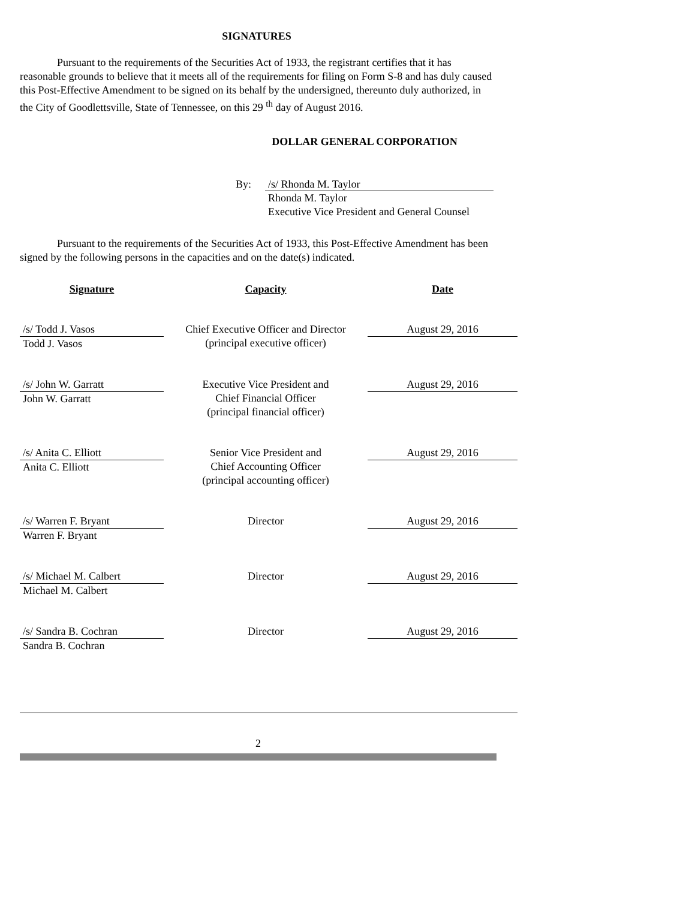SIGNATURES
Pursuant to the requirements of the Securities Act of 1933, the registrant certifies that it has reasonable grounds to believe that it meets all of the requirements for filing on Form S-8 and has duly caused this Post-Effective Amendment to be signed on its behalf by the undersigned, thereunto duly authorized, in the City of Goodlettsville, State of Tennessee, on this 29 <sup>th</sup> day of August 2016.
DOLLAR GENERAL CORPORATION
By: /s/ Rhonda M. Taylor
Rhonda M. Taylor
Executive Vice President and General Counsel
Pursuant to the requirements of the Securities Act of 1933, this Post-Effective Amendment has been signed by the following persons in the capacities and on the date(s) indicated.
| Signature | Capacity | Date |
| --- | --- | --- |
| /s/ Todd J. Vasos Todd J. Vasos | Chief Executive Officer and Director (principal executive officer) | August 29, 2016 |
| /s/ John W. Garratt John W. Garratt | Executive Vice President and Chief Financial Officer (principal financial officer) | August 29, 2016 |
| /s/ Anita C. Elliott Anita C. Elliott | Senior Vice President and Chief Accounting Officer (principal accounting officer) | August 29, 2016 |
| /s/ Warren F. Bryant Warren F. Bryant | Director | August 29, 2016 |
| /s/ Michael M. Calbert Michael M. Calbert | Director | August 29, 2016 |
| /s/ Sandra B. Cochran Sandra B. Cochran | Director | August 29, 2016 |
2